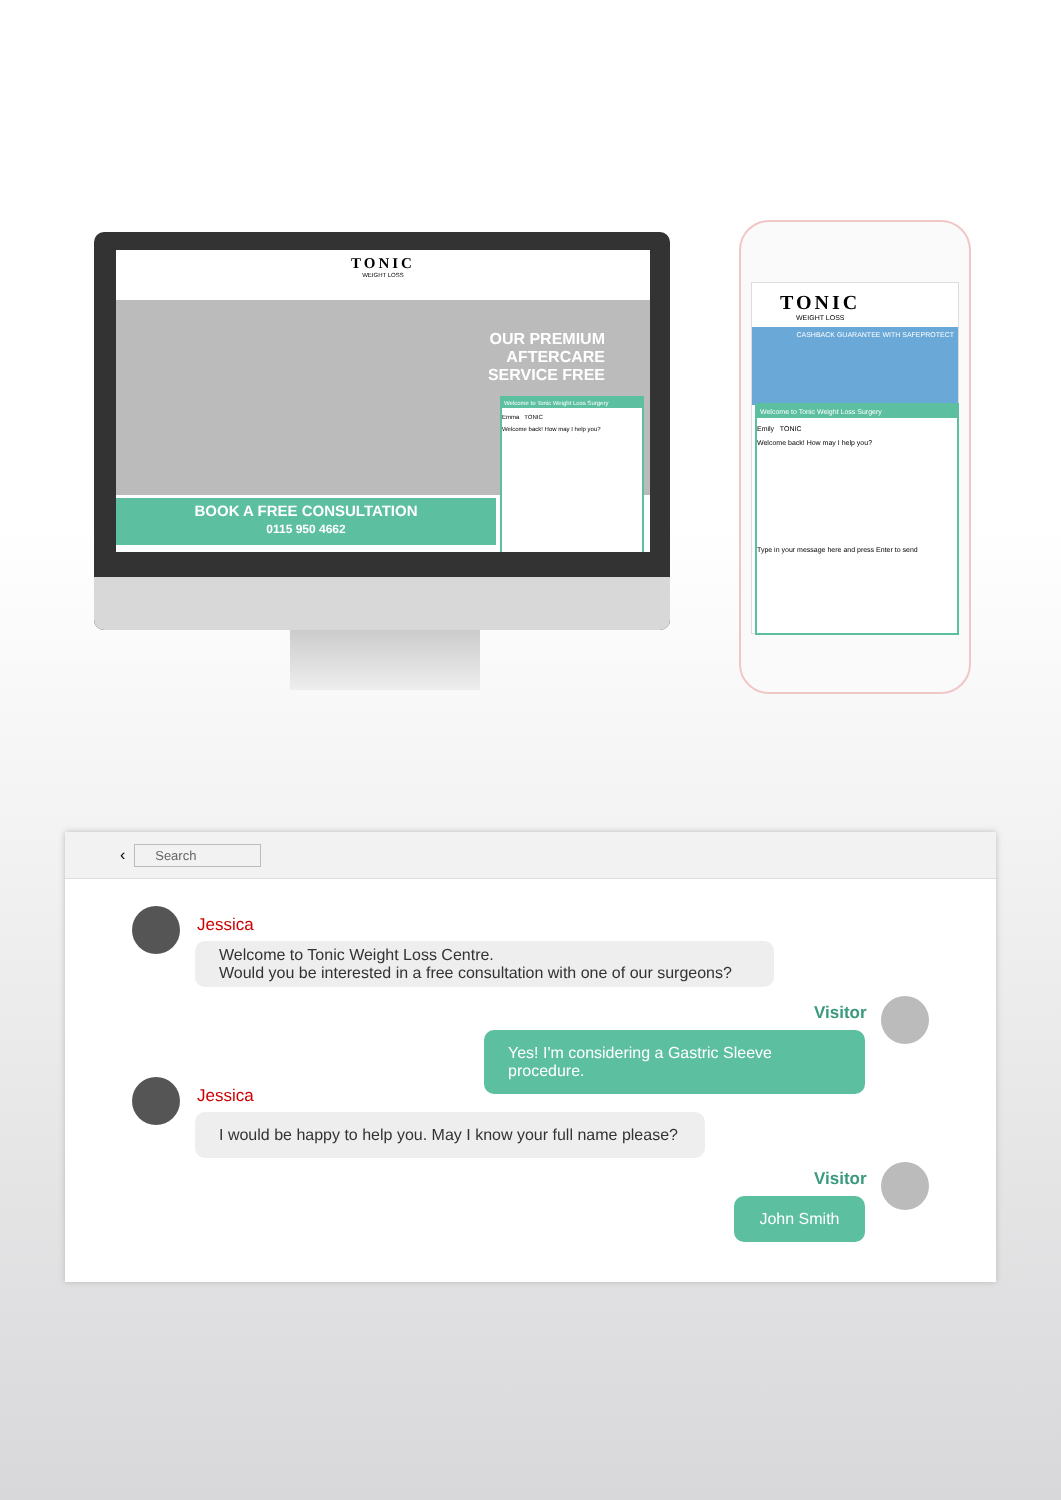TONIC
WEIGHT LOSS
OUR PREMIUM
AFTERCARE
SERVICE FREE
BOOK A FREE CONSULTATION
0115 950 4662
Welcome to Tonic Weight Loss Surgery
Emma TONIC
Welcome back! How may I help you?
TONIC
WEIGHT LOSS
CASHBACK GUARANTEE WITH SAFEPROTECT
Welcome to Tonic Weight Loss Surgery
Emily TONIC
Welcome back! How may I help you?
Type in your message here and press Enter to send
‹ Search
Jessica
Welcome to Tonic Weight Loss Centre.
Would you be interested in a free consultation with one of our surgeons?
Visitor
Yes! I'm considering a Gastric Sleeve procedure.
Jessica
I would be happy to help you. May I know your full name please?
Visitor
John Smith